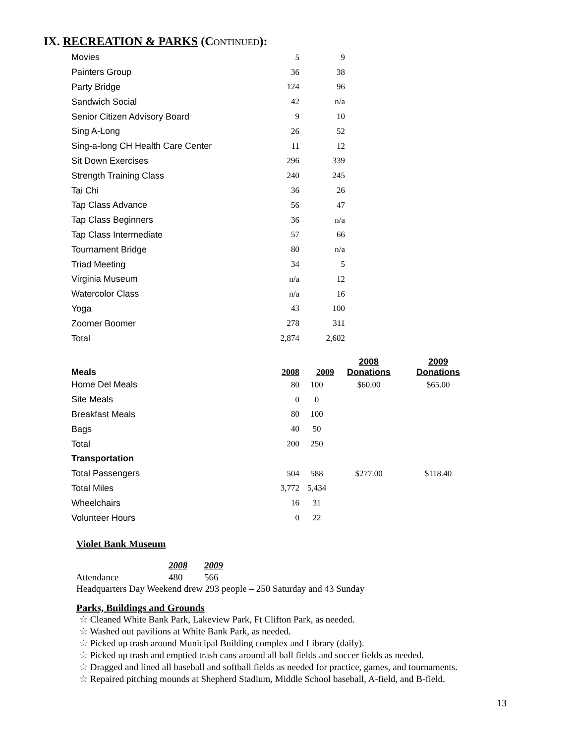IX. RECREATION & PARKS (CONTINUED):
| Movies | 5 | 9 |
| Painters Group | 36 | 38 |
| Party Bridge | 124 | 96 |
| Sandwich Social | 42 | n/a |
| Senior Citizen Advisory Board | 9 | 10 |
| Sing A-Long | 26 | 52 |
| Sing-a-long CH Health Care Center | 11 | 12 |
| Sit Down Exercises | 296 | 339 |
| Strength Training Class | 240 | 245 |
| Tai Chi | 36 | 26 |
| Tap Class Advance | 56 | 47 |
| Tap Class Beginners | 36 | n/a |
| Tap Class Intermediate | 57 | 66 |
| Tournament Bridge | 80 | n/a |
| Triad Meeting | 34 | 5 |
| Virginia Museum | n/a | 12 |
| Watercolor Class | n/a | 16 |
| Yoga | 43 | 100 |
| Zoomer Boomer | 278 | 311 |
| Total | 2,874 | 2,602 |
| Meals | 2008 | 2009 | | 2008 Donations | 2009 Donations |
| --- | --- | --- | --- | --- | --- |
| Home Del Meals | 80 | 100 | | $60.00 | $65.00 |
| Site Meals | 0 | 0 | | | |
| Breakfast Meals | 80 | 100 | | | |
| Bags | 40 | 50 | | | |
| Total | 200 | 250 | | | |
| Transportation | | | | | |
| Total Passengers | 504 | 588 | | $277.00 | $118.40 |
| Total Miles | 3,772 | 5,434 | | | |
| Wheelchairs | 16 | 31 | | | |
| Volunteer Hours | 0 | 22 | | | |
Violet Bank Museum
| | 2008 | 2009 |
| Attendance | 480 | 566 |
Headquarters Day Weekend drew 293 people – 250 Saturday and 43 Sunday
Parks, Buildings and Grounds
☆ Cleaned White Bank Park, Lakeview Park, Ft Clifton Park, as needed.
☆ Washed out pavilions at White Bank Park, as needed.
☆ Picked up trash around Municipal Building complex and Library (daily).
☆ Picked up trash and emptied trash cans around all ball fields and soccer fields as needed.
☆ Dragged and lined all baseball and softball fields as needed for practice, games, and tournaments.
☆ Repaired pitching mounds at Shepherd Stadium, Middle School baseball, A-field, and B-field.
13